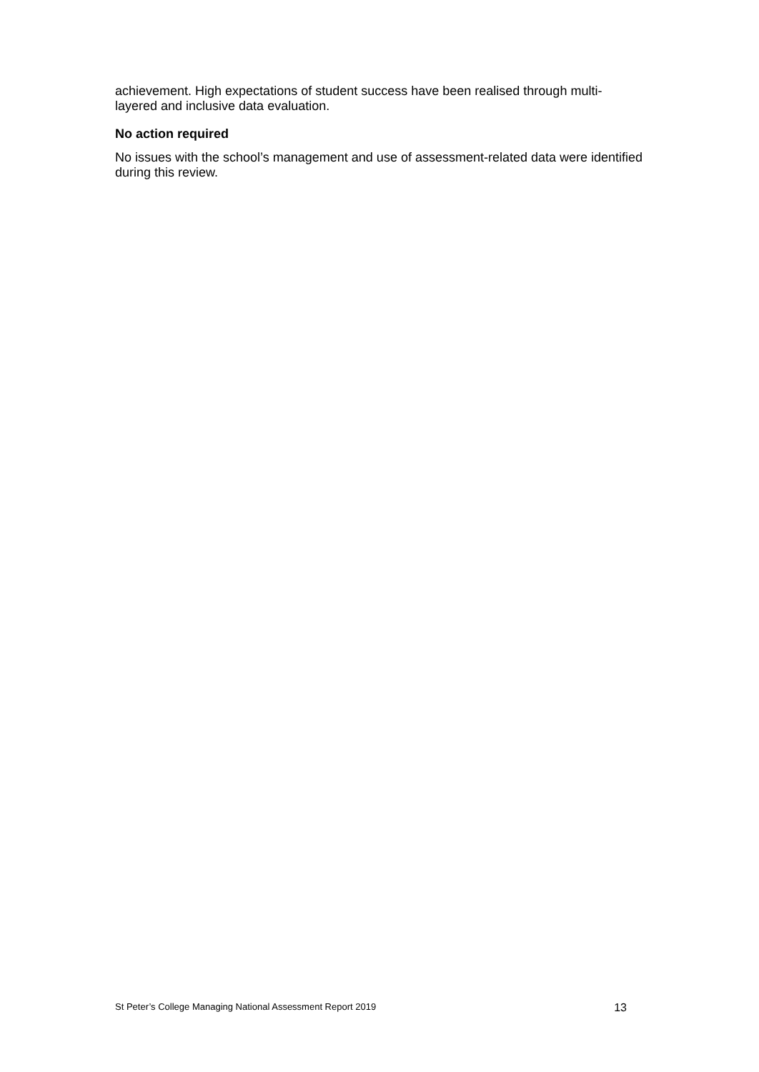achievement. High expectations of student success have been realised through multi-layered and inclusive data evaluation.
No action required
No issues with the school’s management and use of assessment-related data were identified during this review.
St Peter’s College Managing National Assessment Report 2019 13